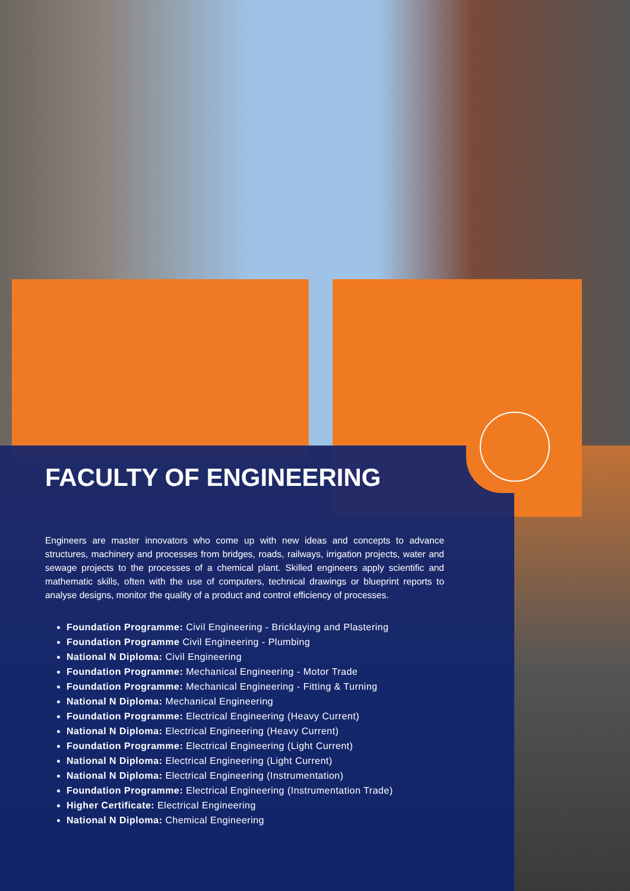FACULTY OF ENGINEERING
Engineers are master innovators who come up with new ideas and concepts to advance structures, machinery and processes from bridges, roads, railways, irrigation projects, water and sewage projects to the processes of a chemical plant. Skilled engineers apply scientific and mathematic skills, often with the use of computers, technical drawings or blueprint reports to analyse designs, monitor the quality of a product and control efficiency of processes.
Foundation Programme: Civil Engineering - Bricklaying and Plastering
Foundation Programme Civil Engineering - Plumbing
National N Diploma: Civil Engineering
Foundation Programme: Mechanical Engineering - Motor Trade
Foundation Programme: Mechanical Engineering - Fitting & Turning
National N Diploma: Mechanical Engineering
Foundation Programme: Electrical Engineering (Heavy Current)
National N Diploma: Electrical Engineering (Heavy Current)
Foundation Programme: Electrical Engineering (Light Current)
National N Diploma: Electrical Engineering (Light Current)
National N Diploma: Electrical Engineering (Instrumentation)
Foundation Programme: Electrical Engineering (Instrumentation Trade)
Higher Certificate: Electrical Engineering
National N Diploma: Chemical Engineering